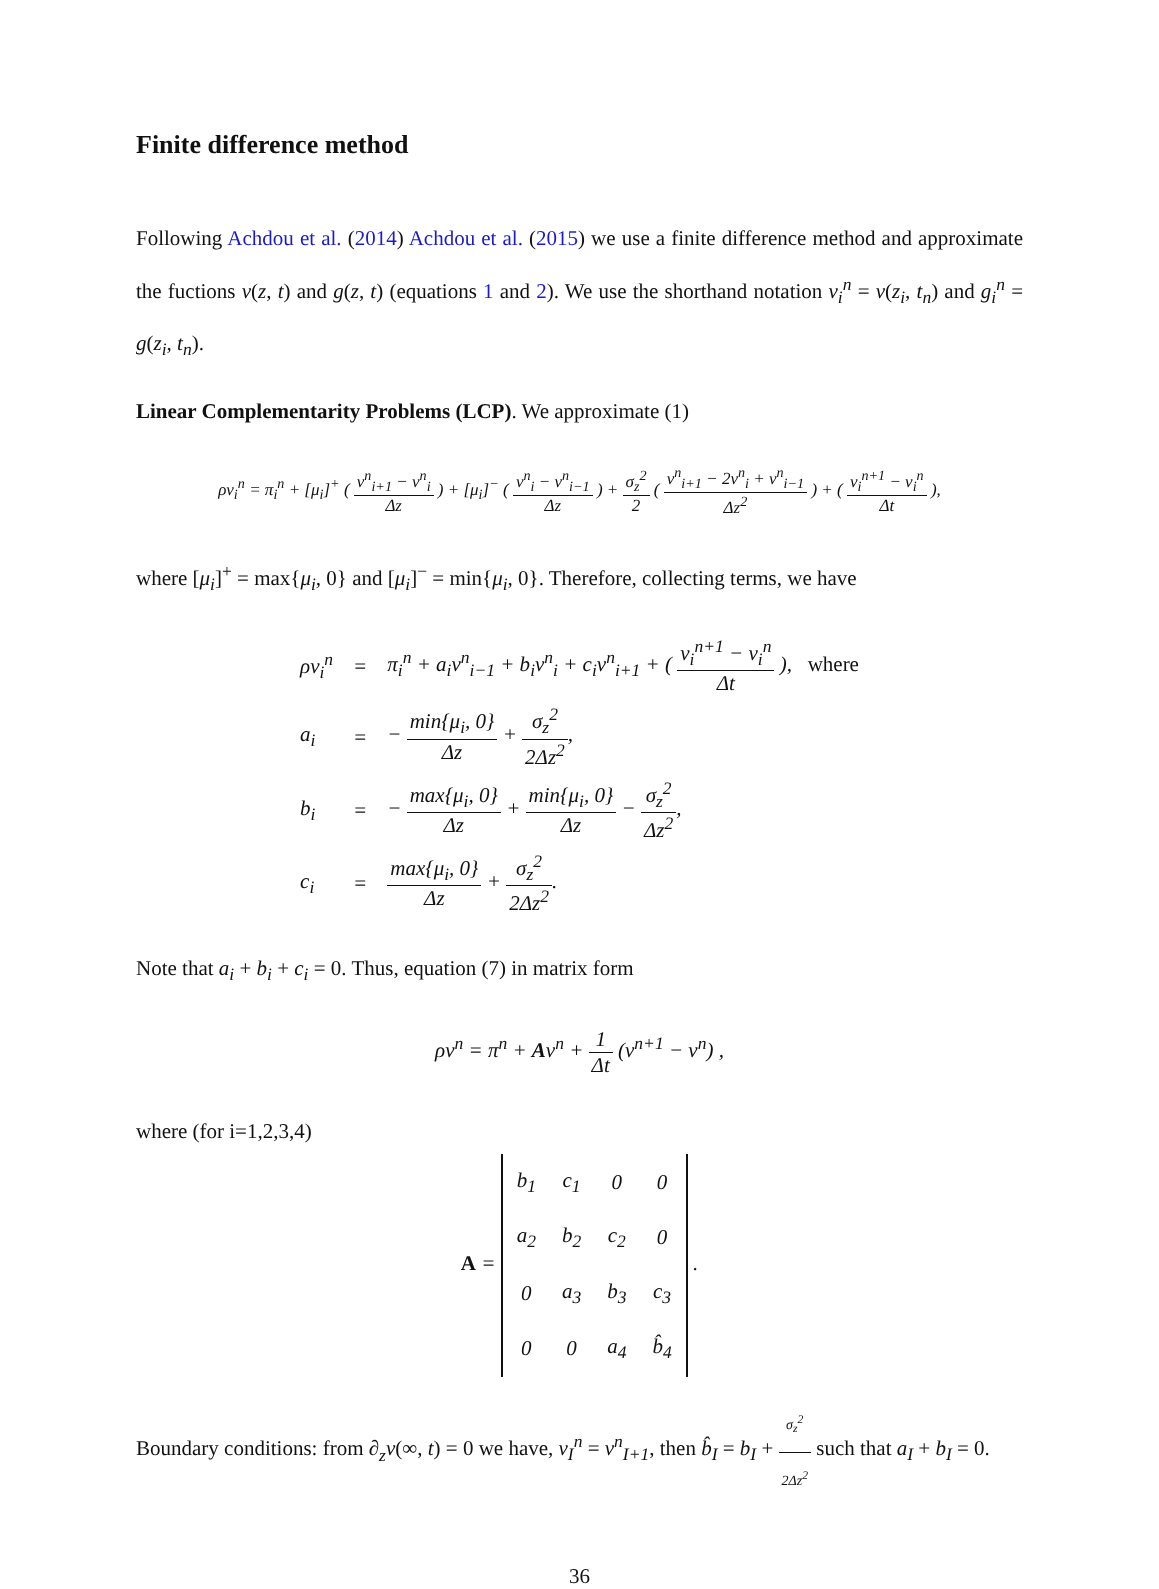Finite difference method
Following Achdou et al. (2014) Achdou et al. (2015) we use a finite difference method and approximate the fuctions v(z, t) and g(z, t) (equations 1 and 2). We use the shorthand notation v<sub>i</sub><sup>n</sup> = v(z<sub>i</sub>, t<sub>n</sub>) and g<sub>i</sub><sup>n</sup> = g(z<sub>i</sub>, t<sub>n</sub>).
Linear Complementarity Problems (LCP). We approximate (1)
ρv<sub>i</sub><sup>n</sup> = π<sub>i</sub><sup>n</sup> + [μ<sub>i</sub>]<sup>+</sup> ( v<sup>n</sup><sub>i+1</sub> − v<sup>n</sup><sub>i</sub> Δz ) + [μ<sub>i</sub>]<sup>−</sup> ( v<sup>n</sup><sub>i</sub> − v<sup>n</sup><sub>i−1</sub> Δz ) + σ<sub>z</sub><sup>2</sup> 2 ( v<sup>n</sup><sub>i+1</sub> − 2v<sup>n</sup><sub>i</sub> + v<sup>n</sup><sub>i−1</sub> Δz<sup>2</sup> ) + ( v<sub>i</sub><sup>n+1</sup> − v<sub>i</sub><sup>n</sup> Δt ),
where [μ<sub>i</sub>]<sup>+</sup> = max{μ<sub>i</sub>, 0} and [μ<sub>i</sub>]<sup>−</sup> = min{μ<sub>i</sub>, 0}. Therefore, collecting terms, we have
| ρv<sub>i</sub><sup>n</sup> | = | π<sub>i</sub><sup>n</sup> + a<sub>i</sub>v<sup>n</sup><sub>i−1</sub> + b<sub>i</sub>v<sup>n</sup><sub>i</sub> + c<sub>i</sub>v<sup>n</sup><sub>i+1</sub> + ( v<sub>i</sub><sup>n+1</sup> − v<sub>i</sub><sup>n</sup> Δt ), where |
| a<sub>i</sub> | = | − min{μ<sub>i</sub>, 0} Δz + σ<sub>z</sub><sup>2</sup> 2Δz<sup>2</sup> , |
| b<sub>i</sub> | = | − max{μ<sub>i</sub>, 0} Δz + min{μ<sub>i</sub>, 0} Δz − σ<sub>z</sub><sup>2</sup> Δz<sup>2</sup> , |
| c<sub>i</sub> | = | max{μ<sub>i</sub>, 0} Δz + σ<sub>z</sub><sup>2</sup> 2Δz<sup>2</sup> . |
Note that a<sub>i</sub> + b<sub>i</sub> + c<sub>i</sub> = 0. Thus, equation (7) in matrix form
ρv<sup>n</sup> = π<sup>n</sup> + Av<sup>n</sup> + 1 Δt (v<sup>n+1</sup> − v<sup>n</sup>) ,
where (for i=1,2,3,4)
A =
| b<sub>1</sub> | c<sub>1</sub> | 0 | 0 |
| a<sub>2</sub> | b<sub>2</sub> | c<sub>2</sub> | 0 |
| 0 | a<sub>3</sub> | b<sub>3</sub> | c<sub>3</sub> |
| 0 | 0 | a<sub>4</sub> | b̂<sub>4</sub> |
.
Boundary conditions: from ∂<sub>z</sub>v(∞, t) = 0 we have, v<sub>I</sub><sup>n</sup> = v<sup>n</sup><sub>I+1</sub>, then b̂<sub>I</sub> = b<sub>I</sub> + σ<sub>z</sub><sup>2</sup> 2Δz<sup>2</sup> such that a<sub>I</sub> + b<sub>I</sub> = 0.
36